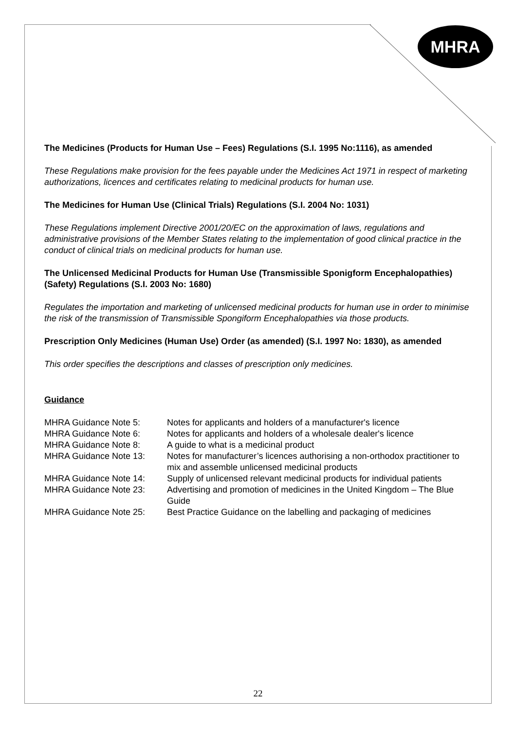MHRA
The Medicines (Products for Human Use – Fees) Regulations (S.I. 1995 No:1116), as amended
These Regulations make provision for the fees payable under the Medicines Act 1971 in respect of marketing authorizations, licences and certificates relating to medicinal products for human use.
The Medicines for Human Use (Clinical Trials) Regulations (S.I. 2004 No: 1031)
These Regulations implement Directive 2001/20/EC on the approximation of laws, regulations and administrative provisions of the Member States relating to the implementation of good clinical practice in the conduct of clinical trials on medicinal products for human use.
The Unlicensed Medicinal Products for Human Use (Transmissible Sponigform Encephalopathies) (Safety) Regulations (S.I. 2003 No: 1680)
Regulates the importation and marketing of unlicensed medicinal products for human use in order to minimise the risk of the transmission of Transmissible Spongiform Encephalopathies via those products.
Prescription Only Medicines (Human Use) Order (as amended) (S.I. 1997 No: 1830), as amended
This order specifies the descriptions and classes of prescription only medicines.
Guidance
MHRA Guidance Note 5: Notes for applicants and holders of a manufacturer's licence
MHRA Guidance Note 6: Notes for applicants and holders of a wholesale dealer's licence
MHRA Guidance Note 8: A guide to what is a medicinal product
MHRA Guidance Note 13: Notes for manufacturer’s licences authorising a non-orthodox practitioner to mix and assemble unlicensed medicinal products
MHRA Guidance Note 14: Supply of unlicensed relevant medicinal products for individual patients
MHRA Guidance Note 23: Advertising and promotion of medicines in the United Kingdom – The Blue Guide
MHRA Guidance Note 25: Best Practice Guidance on the labelling and packaging of medicines
22